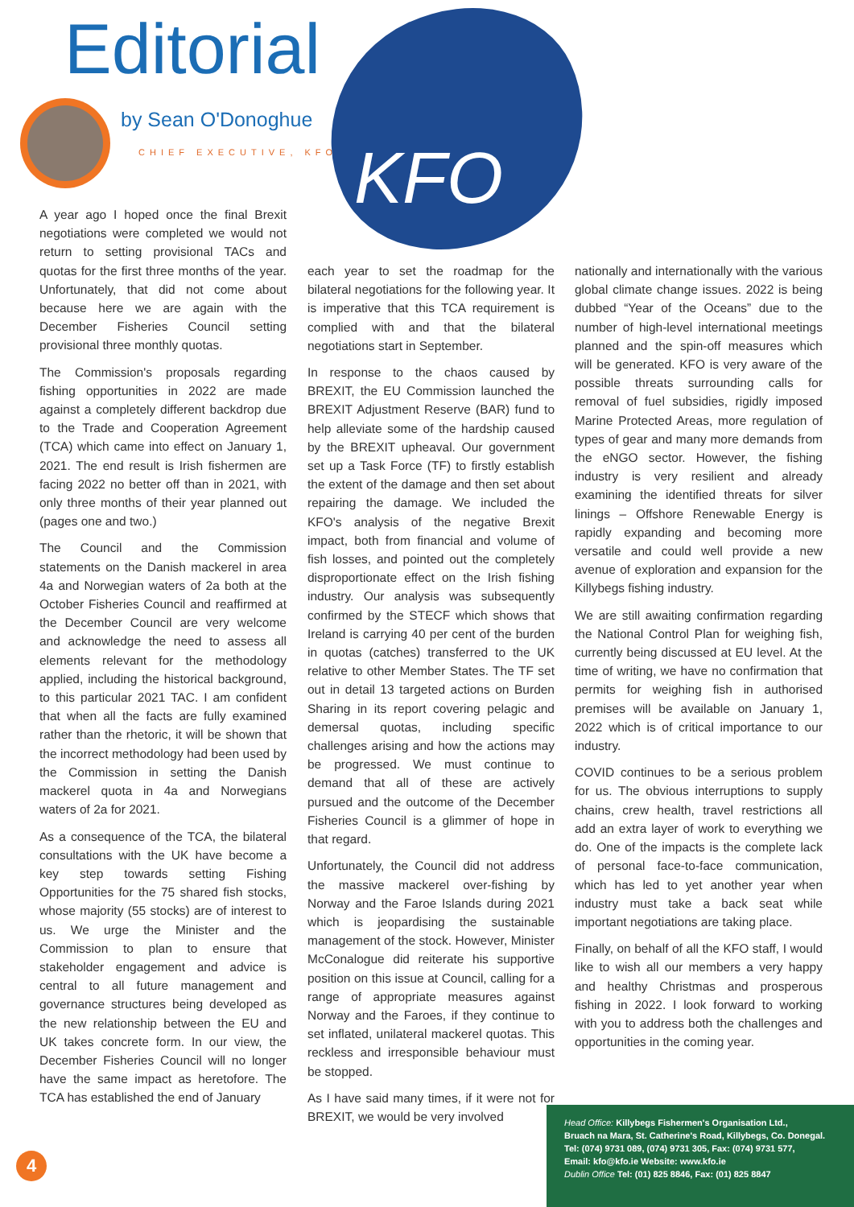Editorial
by Sean O'Donoghue
CHIEF EXECUTIVE, KFO KFO
A year ago I hoped once the final Brexit negotiations were completed we would not return to setting provisional TACs and quotas for the first three months of the year. Unfortunately, that did not come about because here we are again with the December Fisheries Council setting provisional three monthly quotas.
The Commission's proposals regarding fishing opportunities in 2022 are made against a completely different backdrop due to the Trade and Cooperation Agreement (TCA) which came into effect on January 1, 2021. The end result is Irish fishermen are facing 2022 no better off than in 2021, with only three months of their year planned out (pages one and two.)
The Council and the Commission statements on the Danish mackerel in area 4a and Norwegian waters of 2a both at the October Fisheries Council and reaffirmed at the December Council are very welcome and acknowledge the need to assess all elements relevant for the methodology applied, including the historical background, to this particular 2021 TAC. I am confident that when all the facts are fully examined rather than the rhetoric, it will be shown that the incorrect methodology had been used by the Commission in setting the Danish mackerel quota in 4a and Norwegians waters of 2a for 2021.
As a consequence of the TCA, the bilateral consultations with the UK have become a key step towards setting Fishing Opportunities for the 75 shared fish stocks, whose majority (55 stocks) are of interest to us. We urge the Minister and the Commission to plan to ensure that stakeholder engagement and advice is central to all future management and governance structures being developed as the new relationship between the EU and UK takes concrete form. In our view, the December Fisheries Council will no longer have the same impact as heretofore. The TCA has established the end of January
each year to set the roadmap for the bilateral negotiations for the following year. It is imperative that this TCA requirement is complied with and that the bilateral negotiations start in September.
In response to the chaos caused by BREXIT, the EU Commission launched the BREXIT Adjustment Reserve (BAR) fund to help alleviate some of the hardship caused by the BREXIT upheaval. Our government set up a Task Force (TF) to firstly establish the extent of the damage and then set about repairing the damage. We included the KFO's analysis of the negative Brexit impact, both from financial and volume of fish losses, and pointed out the completely disproportionate effect on the Irish fishing industry. Our analysis was subsequently confirmed by the STECF which shows that Ireland is carrying 40 per cent of the burden in quotas (catches) transferred to the UK relative to other Member States. The TF set out in detail 13 targeted actions on Burden Sharing in its report covering pelagic and demersal quotas, including specific challenges arising and how the actions may be progressed. We must continue to demand that all of these are actively pursued and the outcome of the December Fisheries Council is a glimmer of hope in that regard.
Unfortunately, the Council did not address the massive mackerel over-fishing by Norway and the Faroe Islands during 2021 which is jeopardising the sustainable management of the stock. However, Minister McConalogue did reiterate his supportive position on this issue at Council, calling for a range of appropriate measures against Norway and the Faroes, if they continue to set inflated, unilateral mackerel quotas. This reckless and irresponsible behaviour must be stopped.
As I have said many times, if it were not for BREXIT, we would be very involved
nationally and internationally with the various global climate change issues. 2022 is being dubbed “Year of the Oceans” due to the number of high-level international meetings planned and the spin-off measures which will be generated. KFO is very aware of the possible threats surrounding calls for removal of fuel subsidies, rigidly imposed Marine Protected Areas, more regulation of types of gear and many more demands from the eNGO sector. However, the fishing industry is very resilient and already examining the identified threats for silver linings – Offshore Renewable Energy is rapidly expanding and becoming more versatile and could well provide a new avenue of exploration and expansion for the Killybegs fishing industry.
We are still awaiting confirmation regarding the National Control Plan for weighing fish, currently being discussed at EU level. At the time of writing, we have no confirmation that permits for weighing fish in authorised premises will be available on January 1, 2022 which is of critical importance to our industry.
COVID continues to be a serious problem for us. The obvious interruptions to supply chains, crew health, travel restrictions all add an extra layer of work to everything we do. One of the impacts is the complete lack of personal face-to-face communication, which has led to yet another year when industry must take a back seat while important negotiations are taking place.
Finally, on behalf of all the KFO staff, I would like to wish all our members a very happy and healthy Christmas and prosperous fishing in 2022. I look forward to working with you to address both the challenges and opportunities in the coming year.
4
Head Office: Killybegs Fishermen's Organisation Ltd.,
Bruach na Mara, St. Catherine's Road, Killybegs, Co. Donegal.
Tel: (074) 9731 089, (074) 9731 305, Fax: (074) 9731 577,
Email: kfo@kfo.ie Website: www.kfo.ie
Dublin Office Tel: (01) 825 8846, Fax: (01) 825 8847